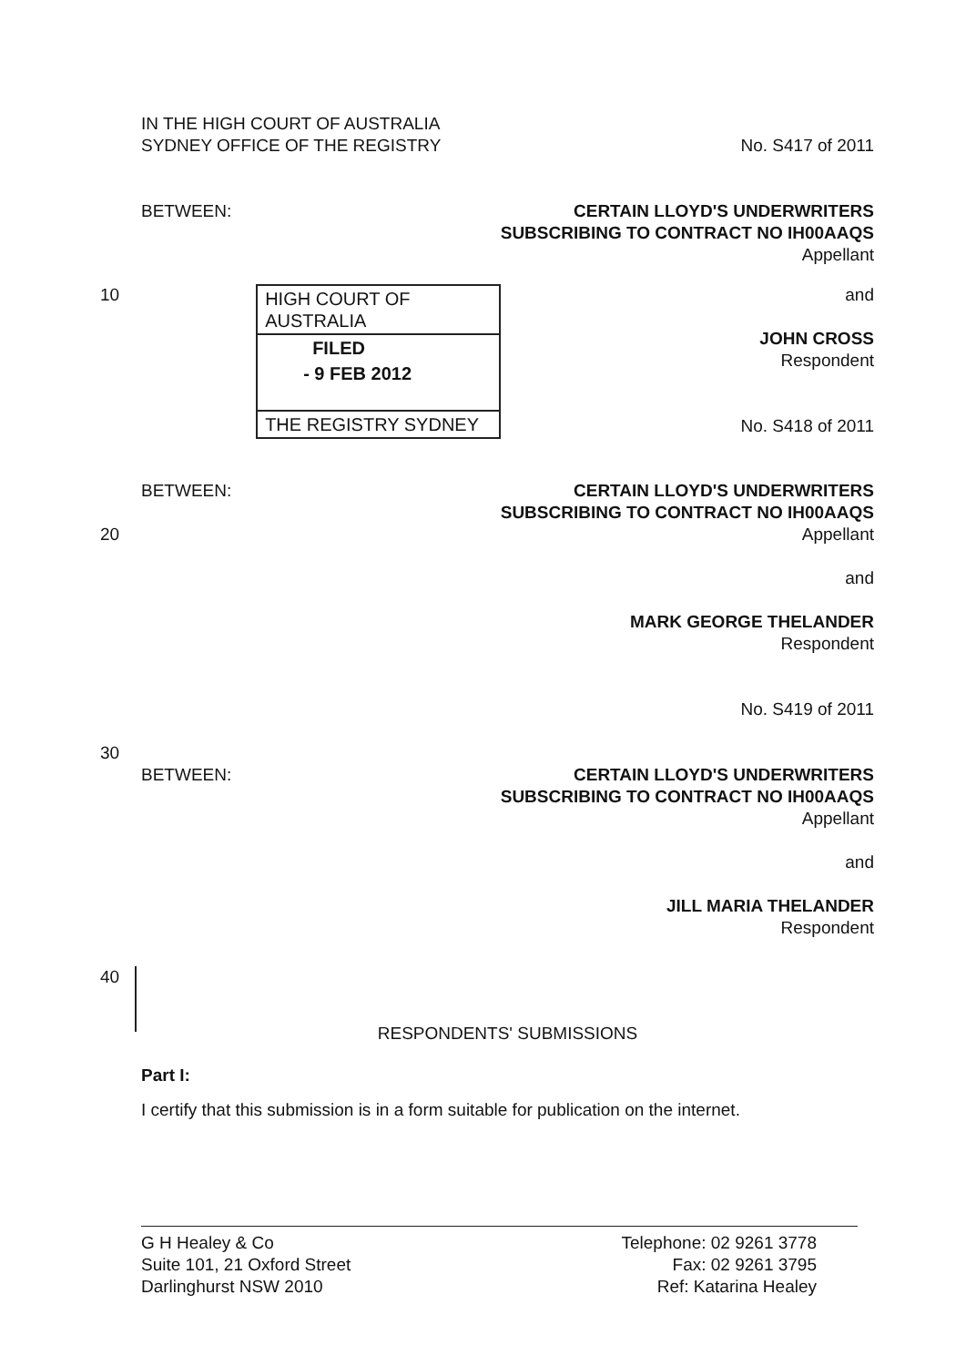IN THE HIGH COURT OF AUSTRALIA
SYDNEY OFFICE OF THE REGISTRY
No. S417 of 2011
BETWEEN: CERTAIN LLOYD'S UNDERWRITERS
SUBSCRIBING TO CONTRACT NO IH00AAQS
Appellant
10 HIGH COURT OF AUSTRALIA
FILED
- 9 FEB 2012
THE REGISTRY SYDNEY
and
JOHN CROSS
Respondent
No. S418 of 2011
BETWEEN:
20
CERTAIN LLOYD'S UNDERWRITERS
SUBSCRIBING TO CONTRACT NO IH00AAQS
Appellant
and
MARK GEORGE THELANDER
Respondent
No. S419 of 2011
30
BETWEEN: CERTAIN LLOYD'S UNDERWRITERS
SUBSCRIBING TO CONTRACT NO IH00AAQS
Appellant
and
JILL MARIA THELANDER
Respondent
40
RESPONDENTS' SUBMISSIONS
Part I:
I certify that this submission is in a form suitable for publication on the internet.
G H Healey & Co
Suite 101, 21 Oxford Street
Darlinghurst NSW 2010
Telephone: 02 9261 3778
Fax: 02 9261 3795
Ref: Katarina Healey